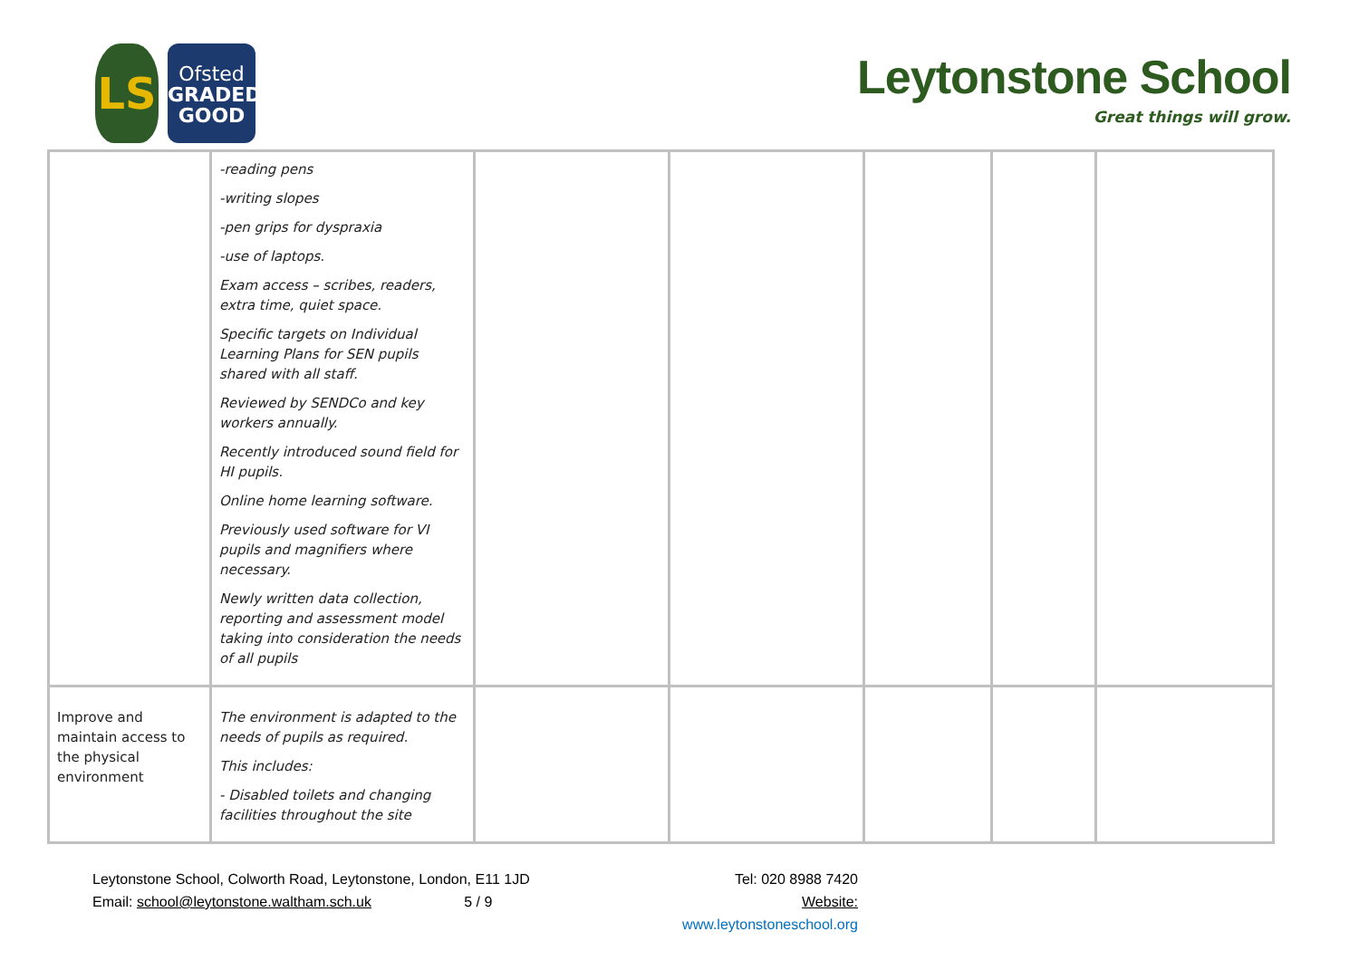LS
Ofsted
GRADED
GOOD
Leytonstone School
Great things will grow.
| | -reading pens -writing slopes -pen grips for dyspraxia -use of laptops. Exam access – scribes, readers, extra time, quiet space. Specific targets on Individual Learning Plans for SEN pupils shared with all staff. Reviewed by SENDCo and key workers annually. Recently introduced sound field for HI pupils. Online home learning software. Previously used software for VI pupils and magnifiers where necessary. Newly written data collection, reporting and assessment model taking into consideration the needs of all pupils | | | | | |
| Improve and maintain access to the physical environment | The environment is adapted to the needs of pupils as required. This includes: - Disabled toilets and changing facilities throughout the site | | | | | |
Leytonstone School, Colworth Road, Leytonstone, London, E11 1JD
Email: school@leytonstone.waltham.sch.uk 5 / 9
Tel: 020 8988 7420
Website: www.leytonstoneschool.org